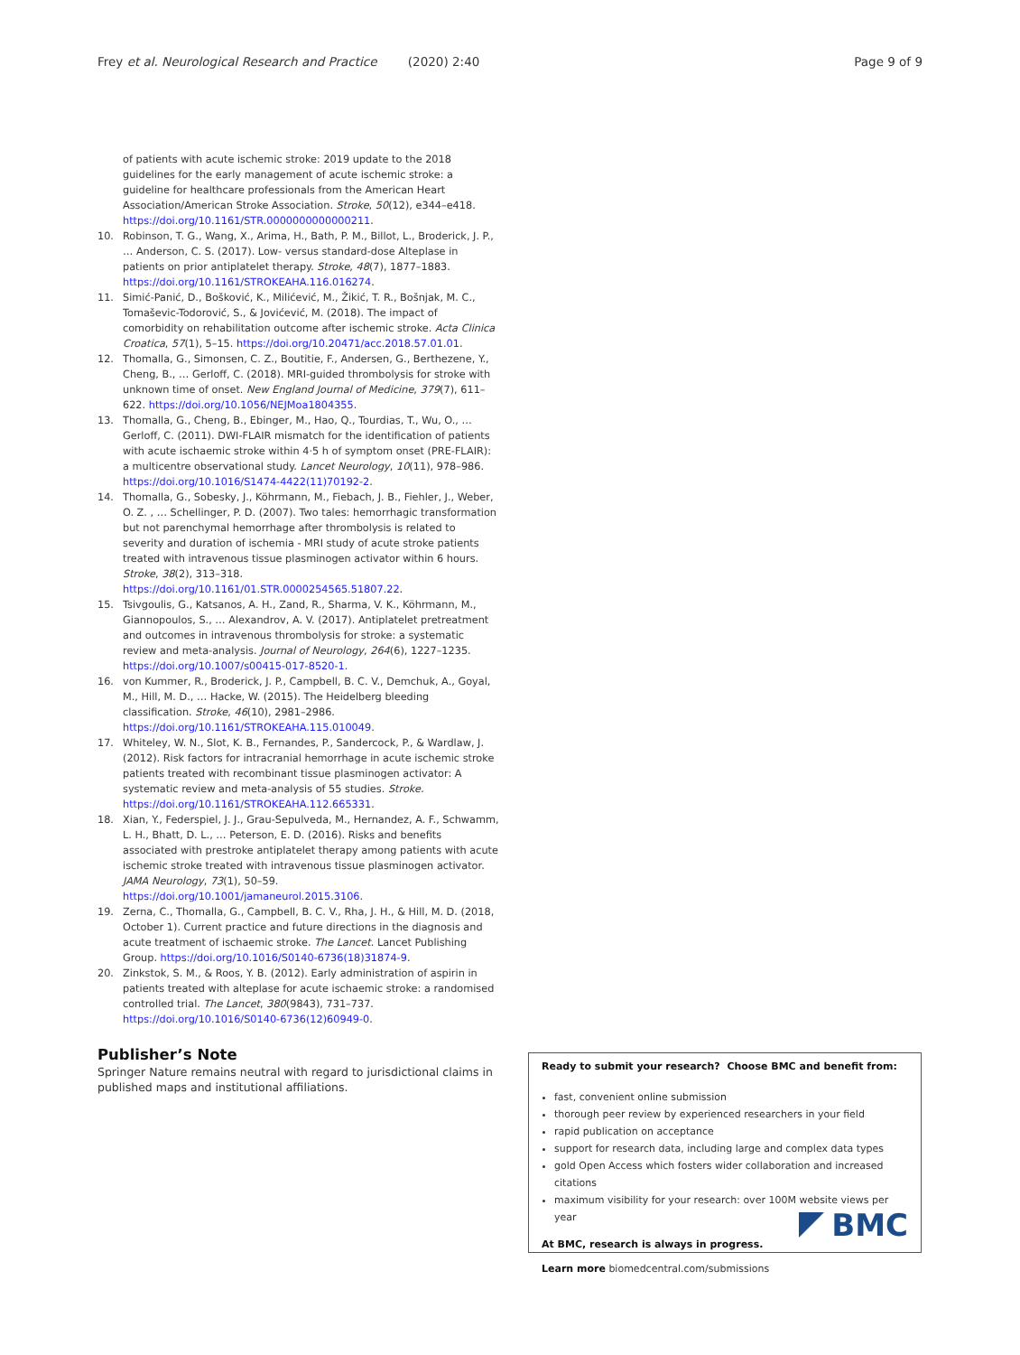Frey et al. Neurological Research and Practice (2020) 2:40 Page 9 of 9
of patients with acute ischemic stroke: 2019 update to the 2018 guidelines for the early management of acute ischemic stroke: a guideline for healthcare professionals from the American Heart Association/American Stroke Association. Stroke, 50(12), e344–e418. https://doi.org/10.1161/STR.0000000000000211.
10. Robinson, T. G., Wang, X., Arima, H., Bath, P. M., Billot, L., Broderick, J. P., … Anderson, C. S. (2017). Low- versus standard-dose Alteplase in patients on prior antiplatelet therapy. Stroke, 48(7), 1877–1883. https://doi.org/10.1161/STROKEAHA.116.016274.
11. Simić-Panić, D., Bošković, K., Milićević, M., Žikić, T. R., Bošnjak, M. C., Tomaševic-Todorović, S., & Jovićević, M. (2018). The impact of comorbidity on rehabilitation outcome after ischemic stroke. Acta Clinica Croatica, 57(1), 5–15. https://doi.org/10.20471/acc.2018.57.01.01.
12. Thomalla, G., Simonsen, C. Z., Boutitie, F., Andersen, G., Berthezene, Y., Cheng, B., … Gerloff, C. (2018). MRI-guided thrombolysis for stroke with unknown time of onset. New England Journal of Medicine, 379(7), 611–622. https://doi.org/10.1056/NEJMoa1804355.
13. Thomalla, G., Cheng, B., Ebinger, M., Hao, Q., Tourdias, T., Wu, O., … Gerloff, C. (2011). DWI-FLAIR mismatch for the identification of patients with acute ischaemic stroke within 4·5 h of symptom onset (PRE-FLAIR): a multicentre observational study. Lancet Neurology, 10(11), 978–986. https://doi.org/10.1016/S1474-4422(11)70192-2.
14. Thomalla, G., Sobesky, J., Köhrmann, M., Fiebach, J. B., Fiehler, J., Weber, O. Z. , … Schellinger, P. D. (2007). Two tales: hemorrhagic transformation but not parenchymal hemorrhage after thrombolysis is related to severity and duration of ischemia - MRI study of acute stroke patients treated with intravenous tissue plasminogen activator within 6 hours. Stroke, 38(2), 313–318. https://doi.org/10.1161/01.STR.0000254565.51807.22.
15. Tsivgoulis, G., Katsanos, A. H., Zand, R., Sharma, V. K., Köhrmann, M., Giannopoulos, S., … Alexandrov, A. V. (2017). Antiplatelet pretreatment and outcomes in intravenous thrombolysis for stroke: a systematic review and meta-analysis. Journal of Neurology, 264(6), 1227–1235. https://doi.org/10.1007/s00415-017-8520-1.
16. von Kummer, R., Broderick, J. P., Campbell, B. C. V., Demchuk, A., Goyal, M., Hill, M. D., … Hacke, W. (2015). The Heidelberg bleeding classification. Stroke, 46(10), 2981–2986. https://doi.org/10.1161/STROKEAHA.115.010049.
17. Whiteley, W. N., Slot, K. B., Fernandes, P., Sandercock, P., & Wardlaw, J. (2012). Risk factors for intracranial hemorrhage in acute ischemic stroke patients treated with recombinant tissue plasminogen activator: A systematic review and meta-analysis of 55 studies. Stroke. https://doi.org/10.1161/STROKEAHA.112.665331.
18. Xian, Y., Federspiel, J. J., Grau-Sepulveda, M., Hernandez, A. F., Schwamm, L. H., Bhatt, D. L., … Peterson, E. D. (2016). Risks and benefits associated with prestroke antiplatelet therapy among patients with acute ischemic stroke treated with intravenous tissue plasminogen activator. JAMA Neurology, 73(1), 50–59. https://doi.org/10.1001/jamaneurol.2015.3106.
19. Zerna, C., Thomalla, G., Campbell, B. C. V., Rha, J. H., & Hill, M. D. (2018, October 1). Current practice and future directions in the diagnosis and acute treatment of ischaemic stroke. The Lancet. Lancet Publishing Group. https://doi.org/10.1016/S0140-6736(18)31874-9.
20. Zinkstok, S. M., & Roos, Y. B. (2012). Early administration of aspirin in patients treated with alteplase for acute ischaemic stroke: a randomised controlled trial. The Lancet, 380(9843), 731–737. https://doi.org/10.1016/S0140-6736(12)60949-0.
Publisher’s Note
Springer Nature remains neutral with regard to jurisdictional claims in published maps and institutional affiliations.
Ready to submit your research? Choose BMC and benefit from:
fast, convenient online submission
thorough peer review by experienced researchers in your field
rapid publication on acceptance
support for research data, including large and complex data types
gold Open Access which fosters wider collaboration and increased citations
maximum visibility for your research: over 100M website views per year
At BMC, research is always in progress.
Learn more biomedcentral.com/submissions
BMC